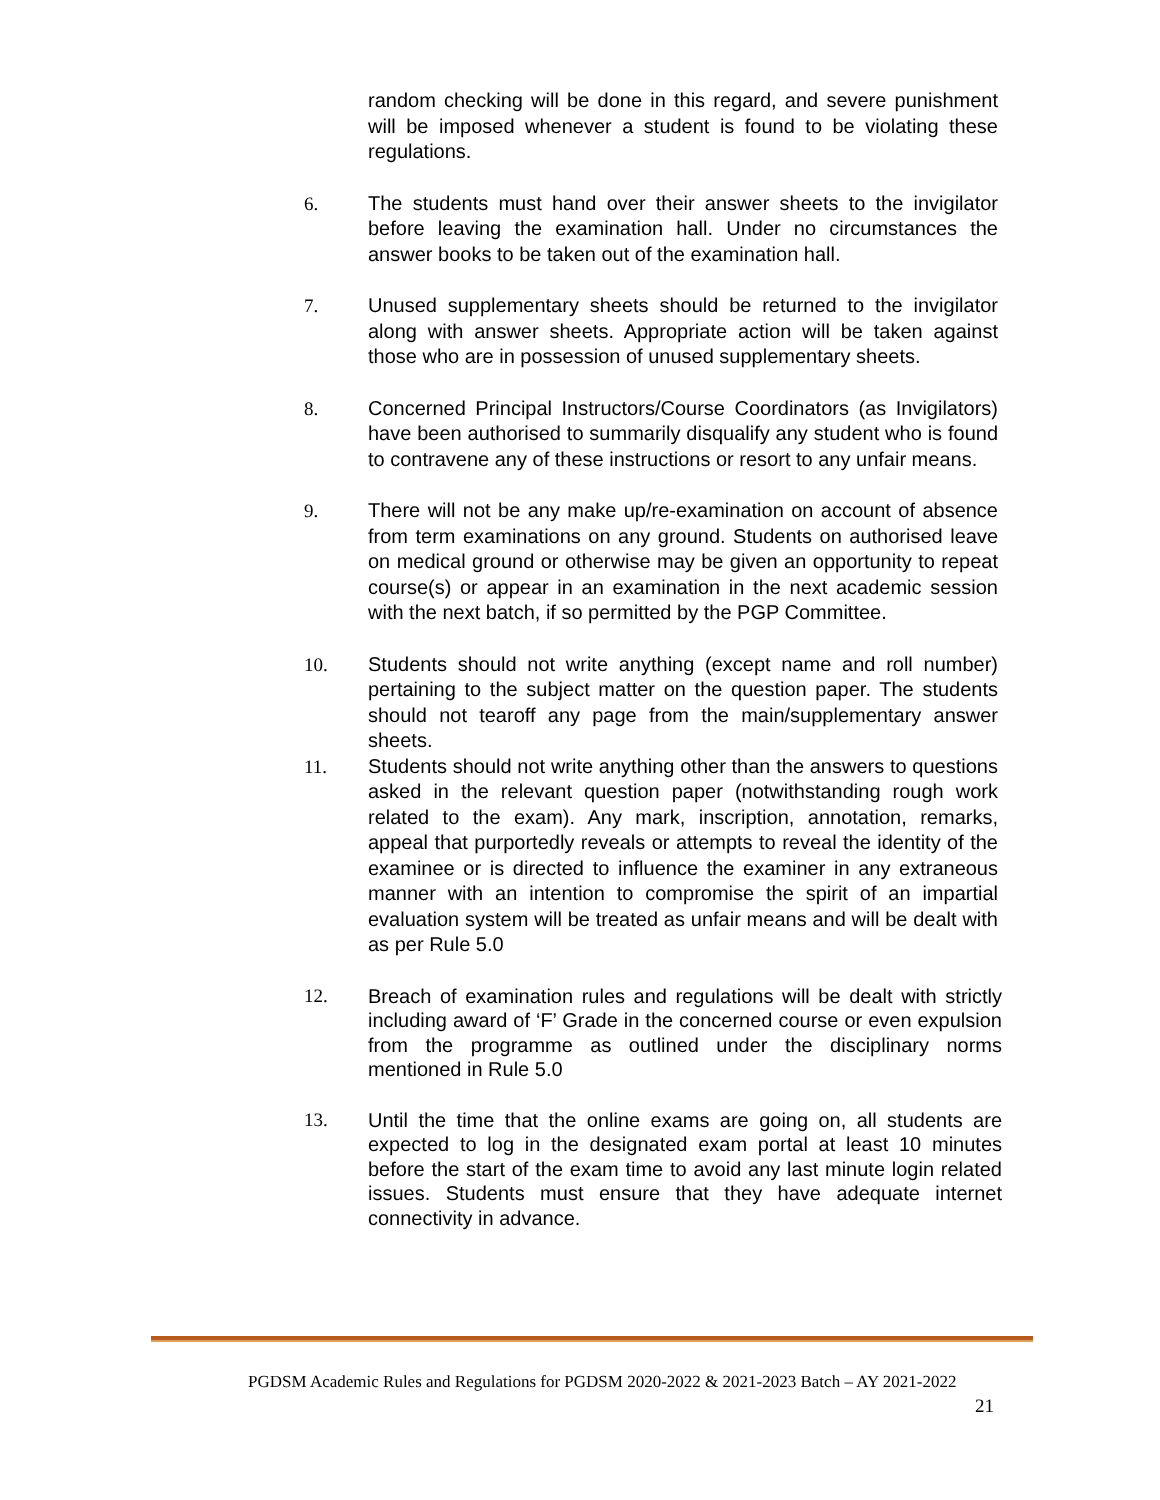random checking will be done in this regard, and severe punishment will be imposed whenever a student is found to be violating these regulations.
6. The students must hand over their answer sheets to the invigilator before leaving the examination hall. Under no circumstances the answer books to be taken out of the examination hall.
7. Unused supplementary sheets should be returned to the invigilator along with answer sheets. Appropriate action will be taken against those who are in possession of unused supplementary sheets.
8. Concerned Principal Instructors/Course Coordinators (as Invigilators) have been authorised to summarily disqualify any student who is found to contravene any of these instructions or resort to any unfair means.
9. There will not be any make up/re-examination on account of absence from term examinations on any ground. Students on authorised leave on medical ground or otherwise may be given an opportunity to repeat course(s) or appear in an examination in the next academic session with the next batch, if so permitted by the PGP Committee.
10. Students should not write anything (except name and roll number) pertaining to the subject matter on the question paper. The students should not tearoff any page from the main/supplementary answer sheets.
11. Students should not write anything other than the answers to questions asked in the relevant question paper (notwithstanding rough work related to the exam). Any mark, inscription, annotation, remarks, appeal that purportedly reveals or attempts to reveal the identity of the examinee or is directed to influence the examiner in any extraneous manner with an intention to compromise the spirit of an impartial evaluation system will be treated as unfair means and will be dealt with as per Rule 5.0
12. Breach of examination rules and regulations will be dealt with strictly including award of ‘F’ Grade in the concerned course or even expulsion from the programme as outlined under the disciplinary norms mentioned in Rule 5.0
13. Until the time that the online exams are going on, all students are expected to log in the designated exam portal at least 10 minutes before the start of the exam time to avoid any last minute login related issues. Students must ensure that they have adequate internet connectivity in advance.
PGDSM Academic Rules and Regulations for PGDSM 2020-2022 & 2021-2023 Batch – AY 2021-2022
21